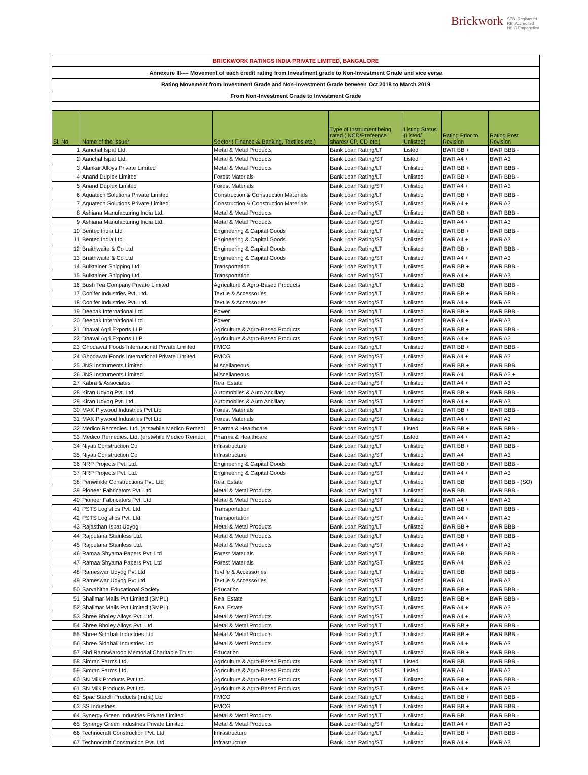Brickwork SEBI Registered
RBI Accredited
NSIC Empanelled
| BRICKWORK RATINGS INDIA PRIVATE LIMITED, BANGALORE | | | | | | |
| Annexure III---- Movement of each credit rating from Investment grade to Non-Investment Grade and vice versa | | | | | | |
| Rating Movement from Investment Grade and Non-Investment Grade between Oct 2018 to March 2019 | | | | | | |
| From Non-Investment Grade to Investment Grade | | | | | | |
| Sl. No | Name of the Issuer | Sector ( Finance & Banking, Textiles etc.) | Type of Instrument being rated ( NCD/Prefeence shares/ CP, CD etc.) | Listing Status (Listed/ Unlisted) | Rating Prior to Revision | Rating Post Revision |
| 1 | Aanchal Ispat Ltd. | Metal & Metal Products | Bank Loan Rating/LT | Listed | BWR BB + | BWR BBB - |
| 2 | Aanchal Ispat Ltd. | Metal & Metal Products | Bank Loan Rating/ST | Listed | BWR A4 + | BWR A3 |
| 3 | Alankar Alloys Private Limited | Metal & Metal Products | Bank Loan Rating/LT | Unlisted | BWR BB + | BWR BBB - |
| 4 | Anand Duplex Limited | Forest Materials | Bank Loan Rating/LT | Unlisted | BWR BB + | BWR BBB - |
| 5 | Anand Duplex Limited | Forest Materials | Bank Loan Rating/ST | Unlisted | BWR A4 + | BWR A3 |
| 6 | Aquatech Solutions Private Limited | Construction & Construction Materials | Bank Loan Rating/LT | Unlisted | BWR BB + | BWR BBB - |
| 7 | Aquatech Solutions Private Limited | Construction & Construction Materials | Bank Loan Rating/ST | Unlisted | BWR A4 + | BWR A3 |
| 8 | Ashiana Manufacturing India Ltd. | Metal & Metal Products | Bank Loan Rating/LT | Unlisted | BWR BB + | BWR BBB - |
| 9 | Ashiana Manufacturing India Ltd. | Metal & Metal Products | Bank Loan Rating/ST | Unlisted | BWR A4 + | BWR A3 |
| 10 | Bentec India Ltd | Engineering & Capital Goods | Bank Loan Rating/LT | Unlisted | BWR BB + | BWR BBB - |
| 11 | Bentec India Ltd | Engineering & Capital Goods | Bank Loan Rating/ST | Unlisted | BWR A4 + | BWR A3 |
| 12 | Braithwaite & Co Ltd | Engineering & Capital Goods | Bank Loan Rating/LT | Unlisted | BWR BB + | BWR BBB - |
| 13 | Braithwaite & Co Ltd | Engineering & Capital Goods | Bank Loan Rating/ST | Unlisted | BWR A4 + | BWR A3 |
| 14 | Bulktainer Shipping Ltd. | Transportation | Bank Loan Rating/LT | Unlisted | BWR BB + | BWR BBB - |
| 15 | Bulktainer Shipping Ltd. | Transportation | Bank Loan Rating/ST | Unlisted | BWR A4 + | BWR A3 |
| 16 | Bush Tea Company Private Limited | Agriculture & Agro-Based Products | Bank Loan Rating/LT | Unlisted | BWR BB | BWR BBB - |
| 17 | Conifer Industries Pvt. Ltd. | Textile & Accessories | Bank Loan Rating/LT | Unlisted | BWR BB + | BWR BBB - |
| 18 | Conifer Industries Pvt. Ltd. | Textile & Accessories | Bank Loan Rating/ST | Unlisted | BWR A4 + | BWR A3 |
| 19 | Deepak International Ltd | Power | Bank Loan Rating/LT | Unlisted | BWR BB + | BWR BBB - |
| 20 | Deepak International Ltd | Power | Bank Loan Rating/ST | Unlisted | BWR A4 + | BWR A3 |
| 21 | Dhaval Agri Exports LLP | Agriculture & Agro-Based Products | Bank Loan Rating/LT | Unlisted | BWR BB + | BWR BBB - |
| 22 | Dhaval Agri Exports LLP | Agriculture & Agro-Based Products | Bank Loan Rating/ST | Unlisted | BWR A4 + | BWR A3 |
| 23 | Ghodawat Foods International Private Limited | FMCG | Bank Loan Rating/LT | Unlisted | BWR BB + | BWR BBB - |
| 24 | Ghodawat Foods International Private Limited | FMCG | Bank Loan Rating/ST | Unlisted | BWR A4 + | BWR A3 |
| 25 | JNS Instruments Limited | Miscellaneous | Bank Loan Rating/LT | Unlisted | BWR BB + | BWR BBB |
| 26 | JNS Instruments Limited | Miscellaneous | Bank Loan Rating/ST | Unlisted | BWR A4 | BWR A3 + |
| 27 | Kabra & Associates | Real Estate | Bank Loan Rating/ST | Unlisted | BWR A4 + | BWR A3 |
| 28 | Kiran Udyog Pvt. Ltd. | Automobiles & Auto Ancillary | Bank Loan Rating/LT | Unlisted | BWR BB + | BWR BBB - |
| 29 | Kiran Udyog Pvt. Ltd. | Automobiles & Auto Ancillary | Bank Loan Rating/ST | Unlisted | BWR A4 + | BWR A3 |
| 30 | MAK Plywood Industries Pvt Ltd | Forest Materials | Bank Loan Rating/LT | Unlisted | BWR BB + | BWR BBB - |
| 31 | MAK Plywood Industries Pvt Ltd | Forest Materials | Bank Loan Rating/ST | Unlisted | BWR A4 + | BWR A3 |
| 32 | Medico Remedies. Ltd. (erstwhile Medico Remedi | Pharma & Healthcare | Bank Loan Rating/LT | Listed | BWR BB + | BWR BBB - |
| 33 | Medico Remedies. Ltd. (erstwhile Medico Remedi | Pharma & Healthcare | Bank Loan Rating/ST | Listed | BWR A4 + | BWR A3 |
| 34 | Niyati Construction Co | Infrastructure | Bank Loan Rating/LT | Unlisted | BWR BB + | BWR BBB - |
| 35 | Niyati Construction Co | Infrastructure | Bank Loan Rating/ST | Unlisted | BWR A4 | BWR A3 |
| 36 | NRP Projects Pvt. Ltd. | Engineering & Capital Goods | Bank Loan Rating/LT | Unlisted | BWR BB + | BWR BBB - |
| 37 | NRP Projects Pvt. Ltd. | Engineering & Capital Goods | Bank Loan Rating/ST | Unlisted | BWR A4 + | BWR A3 |
| 38 | Periwinkle Constructions Pvt. Ltd | Real Estate | Bank Loan Rating/LT | Unlisted | BWR BB | BWR BBB - (SO) |
| 39 | Pioneer Fabricators Pvt. Ltd | Metal & Metal Products | Bank Loan Rating/LT | Unlisted | BWR BB | BWR BBB - |
| 40 | Pioneer Fabricators Pvt. Ltd | Metal & Metal Products | Bank Loan Rating/ST | Unlisted | BWR A4 + | BWR A3 |
| 41 | PSTS Logistics Pvt. Ltd. | Transportation | Bank Loan Rating/LT | Unlisted | BWR BB + | BWR BBB - |
| 42 | PSTS Logistics Pvt. Ltd. | Transportation | Bank Loan Rating/ST | Unlisted | BWR A4 + | BWR A3 |
| 43 | Rajasthan Ispat Udyog | Metal & Metal Products | Bank Loan Rating/LT | Unlisted | BWR BB + | BWR BBB - |
| 44 | Rajputana Stainless Ltd. | Metal & Metal Products | Bank Loan Rating/LT | Unlisted | BWR BB + | BWR BBB - |
| 45 | Rajputana Stainless Ltd. | Metal & Metal Products | Bank Loan Rating/ST | Unlisted | BWR A4 + | BWR A3 |
| 46 | Ramaa Shyama Papers Pvt. Ltd | Forest Materials | Bank Loan Rating/LT | Unlisted | BWR BB | BWR BBB - |
| 47 | Ramaa Shyama Papers Pvt. Ltd | Forest Materials | Bank Loan Rating/ST | Unlisted | BWR A4 | BWR A3 |
| 48 | Rameswar Udyog Pvt Ltd | Textile & Accessories | Bank Loan Rating/LT | Unlisted | BWR BB | BWR BBB - |
| 49 | Rameswar Udyog Pvt Ltd | Textile & Accessories | Bank Loan Rating/ST | Unlisted | BWR A4 | BWR A3 |
| 50 | Sarvahitha Educational Society | Education | Bank Loan Rating/LT | Unlisted | BWR BB + | BWR BBB - |
| 51 | Shalimar Malls Pvt Limited (SMPL) | Real Estate | Bank Loan Rating/LT | Unlisted | BWR BB + | BWR BBB - |
| 52 | Shalimar Malls Pvt Limited (SMPL) | Real Estate | Bank Loan Rating/ST | Unlisted | BWR A4 + | BWR A3 |
| 53 | Shree Bholey Alloys Pvt. Ltd. | Metal & Metal Products | Bank Loan Rating/ST | Unlisted | BWR A4 + | BWR A3 |
| 54 | Shree Bholey Alloys Pvt. Ltd. | Metal & Metal Products | Bank Loan Rating/LT | Unlisted | BWR BB + | BWR BBB - |
| 55 | Shree Sidhbali Industries Ltd | Metal & Metal Products | Bank Loan Rating/LT | Unlisted | BWR BB + | BWR BBB - |
| 56 | Shree Sidhbali Industries Ltd | Metal & Metal Products | Bank Loan Rating/ST | Unlisted | BWR A4 + | BWR A3 |
| 57 | Shri Ramswaroop Memorial Charitable Trust | Education | Bank Loan Rating/LT | Unlisted | BWR BB + | BWR BBB - |
| 58 | Simran Farms Ltd. | Agriculture & Agro-Based Products | Bank Loan Rating/LT | Listed | BWR BB | BWR BBB - |
| 59 | Simran Farms Ltd. | Agriculture & Agro-Based Products | Bank Loan Rating/ST | Listed | BWR A4 | BWR A3 |
| 60 | SN Milk Products Pvt Ltd. | Agriculture & Agro-Based Products | Bank Loan Rating/LT | Unlisted | BWR BB + | BWR BBB - |
| 61 | SN Milk Products Pvt Ltd. | Agriculture & Agro-Based Products | Bank Loan Rating/ST | Unlisted | BWR A4 + | BWR A3 |
| 62 | Spac Starch Products (India) Ltd | FMCG | Bank Loan Rating/LT | Unlisted | BWR BB + | BWR BBB - |
| 63 | SS Industries | FMCG | Bank Loan Rating/LT | Unlisted | BWR BB + | BWR BBB - |
| 64 | Synergy Green Industries Private Limited | Metal & Metal Products | Bank Loan Rating/LT | Unlisted | BWR BB | BWR BBB - |
| 65 | Synergy Green Industries Private Limited | Metal & Metal Products | Bank Loan Rating/ST | Unlisted | BWR A4 + | BWR A3 |
| 66 | Technocraft Construction Pvt. Ltd. | Infrastructure | Bank Loan Rating/LT | Unlisted | BWR BB + | BWR BBB - |
| 67 | Technocraft Construction Pvt. Ltd. | Infrastructure | Bank Loan Rating/ST | Unlisted | BWR A4 + | BWR A3 |